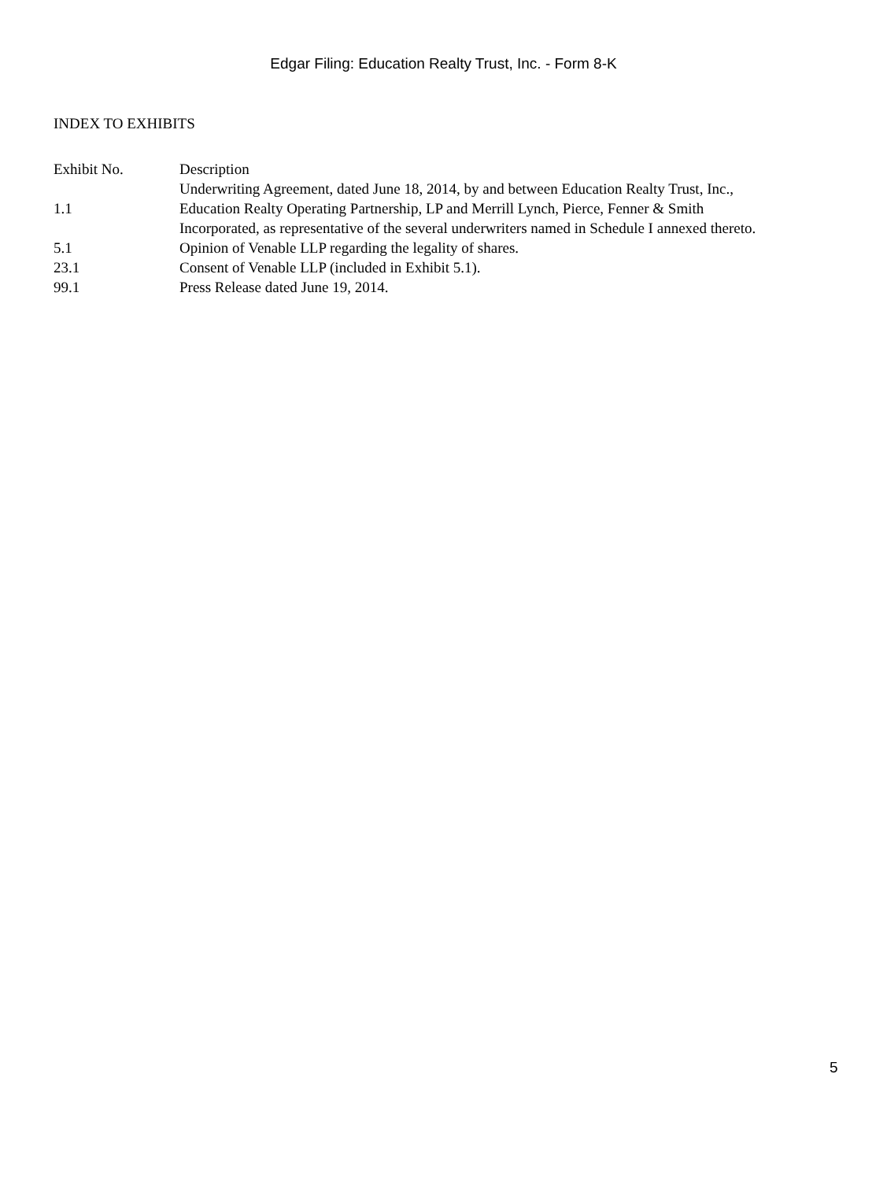Edgar Filing: Education Realty Trust, Inc. - Form 8-K
INDEX TO EXHIBITS
| Exhibit No. | Description |
| --- | --- |
| 1.1 | Underwriting Agreement, dated June 18, 2014, by and between Education Realty Trust, Inc., Education Realty Operating Partnership, LP and Merrill Lynch, Pierce, Fenner & Smith Incorporated, as representative of the several underwriters named in Schedule I annexed thereto. |
| 5.1 | Opinion of Venable LLP regarding the legality of shares. |
| 23.1 | Consent of Venable LLP (included in Exhibit 5.1). |
| 99.1 | Press Release dated June 19, 2014. |
5